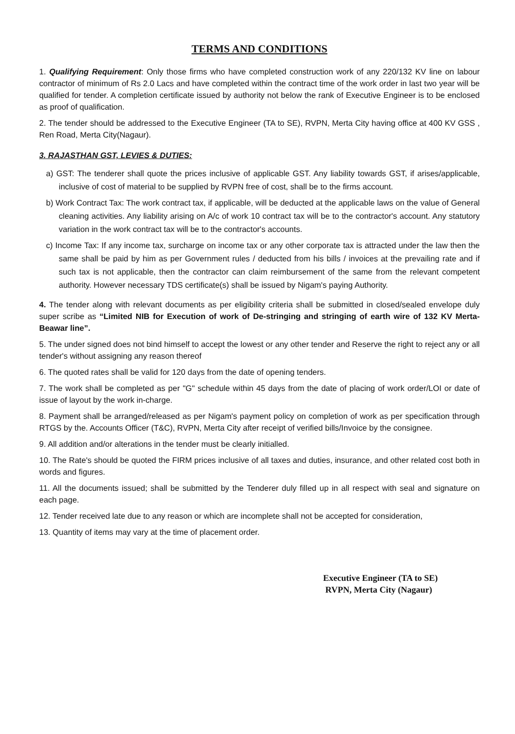TERMS AND CONDITIONS
1. Qualifying Requirement: Only those firms who have completed construction work of any 220/132 KV line on labour contractor of minimum of Rs 2.0 Lacs and have completed within the contract time of the work order in last two year will be qualified for tender. A completion certificate issued by authority not below the rank of Executive Engineer is to be enclosed as proof of qualification.
2. The tender should be addressed to the Executive Engineer (TA to SE), RVPN, Merta City having office at 400 KV GSS , Ren Road, Merta City(Nagaur).
3. RAJASTHAN GST, LEVIES & DUTIES:
a) GST: The tenderer shall quote the prices inclusive of applicable GST. Any liability towards GST, if arises/applicable, inclusive of cost of material to be supplied by RVPN free of cost, shall be to the firms account.
b) Work Contract Tax: The work contract tax, if applicable, will be deducted at the applicable laws on the value of General cleaning activities. Any liability arising on A/c of work 10 contract tax will be to the contractor's account. Any statutory variation in the work contract tax will be to the contractor's accounts.
c) Income Tax: If any income tax, surcharge on income tax or any other corporate tax is attracted under the law then the same shall be paid by him as per Government rules / deducted from his bills / invoices at the prevailing rate and if such tax is not applicable, then the contractor can claim reimbursement of the same from the relevant competent authority. However necessary TDS certificate(s) shall be issued by Nigam's paying Authority.
4. The tender along with relevant documents as per eligibility criteria shall be submitted in closed/sealed envelope duly super scribe as “Limited NIB for Execution of work of De-stringing and stringing of earth wire of 132 KV Merta-Beawar line”.
5. The under signed does not bind himself to accept the lowest or any other tender and Reserve the right to reject any or all tender's without assigning any reason thereof
6. The quoted rates shall be valid for 120 days from the date of opening tenders.
7. The work shall be completed as per "G" schedule within 45 days from the date of placing of work order/LOI or date of issue of layout by the work in-charge.
8. Payment shall be arranged/released as per Nigam's payment policy on completion of work as per specification through RTGS by the. Accounts Officer (T&C), RVPN, Merta City after receipt of verified bills/Invoice by the consignee.
9. All addition and/or alterations in the tender must be clearly initialled.
10. The Rate's should be quoted the FIRM prices inclusive of all taxes and duties, insurance, and other related cost both in words and figures.
11. All the documents issued; shall be submitted by the Tenderer duly filled up in all respect with seal and signature on each page.
12. Tender received late due to any reason or which are incomplete shall not be accepted for consideration,
13. Quantity of items may vary at the time of placement order.
Executive Engineer (TA to SE)
RVPN, Merta City (Nagaur)